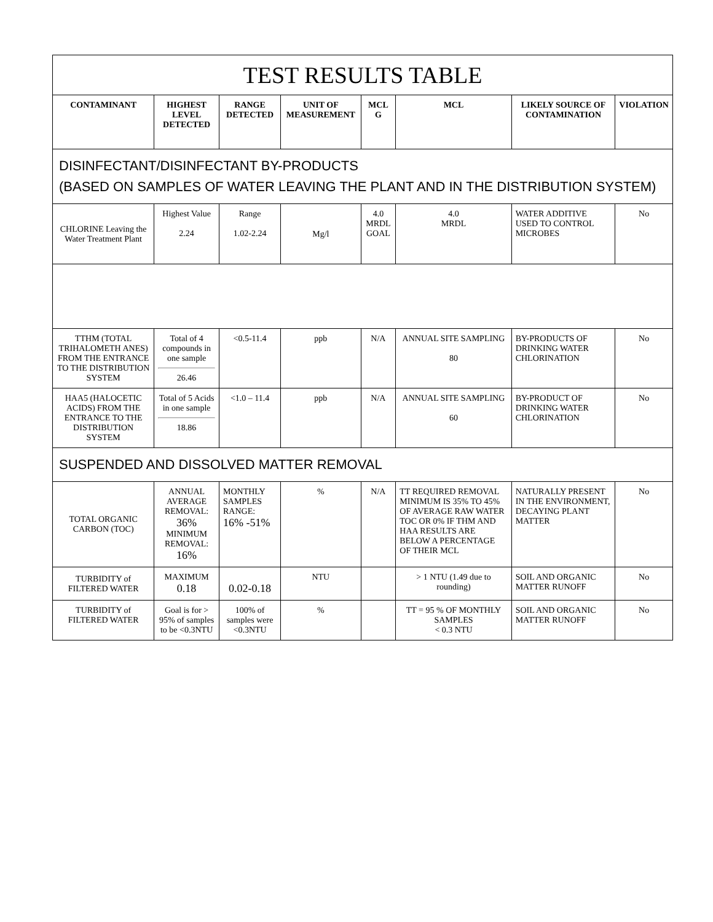| TEST RESULTS TABLE | | | | | | | |
| CONTAMINANT | HIGHEST LEVEL DETECTED | RANGE DETECTED | UNIT OF MEASUREMENT | MCL G | MCL | LIKELY SOURCE OF CONTAMINATION | VIOLATION |
| DISINFECTANT/DISINFECTANT BY-PRODUCTS (BASED ON SAMPLES OF WATER LEAVING THE PLANT AND IN THE DISTRIBUTION SYSTEM) | | | | | | | |
| CHLORINE Leaving the Water Treatment Plant | Highest Value 2.24 | Range 1.02-2.24 | Mg/l | 4.0 MRDL GOAL | 4.0 MRDL | WATER ADDITIVE USED TO CONTROL MICROBES | No |
| TTHM (TOTAL TRIHALOMETH ANES) FROM THE ENTRANCE TO THE DISTRIBUTION SYSTEM | Total of 4 compounds in one sample 26.46 | <0.5-11.4 | ppb | N/A | ANNUAL SITE SAMPLING 80 | BY-PRODUCTS OF DRINKING WATER CHLORINATION | No |
| HAA5 (HALOCETIC ACIDS) FROM THE ENTRANCE TO THE DISTRIBUTION SYSTEM | Total of 5 Acids in one sample 18.86 | <1.0 – 11.4 | ppb | N/A | ANNUAL SITE SAMPLING 60 | BY-PRODUCT OF DRINKING WATER CHLORINATION | No |
| SUSPENDED AND DISSOLVED MATTER REMOVAL | | | | | | | |
| TOTAL ORGANIC CARBON (TOC) | ANNUAL AVERAGE REMOVAL: 36% MINIMUM REMOVAL: 16% | MONTHLY SAMPLES RANGE: 16% -51% | % | N/A | TT REQUIRED REMOVAL MINIMUM IS 35% TO 45% OF AVERAGE RAW WATER TOC OR 0% IF THM AND HAA RESULTS ARE BELOW A PERCENTAGE OF THEIR MCL | NATURALLY PRESENT IN THE ENVIRONMENT, DECAYING PLANT MATTER | No |
| TURBIDITY of FILTERED WATER | MAXIMUM 0.18 | 0.02-0.18 | NTU | | > 1 NTU (1.49 due to rounding) | SOIL AND ORGANIC MATTER RUNOFF | No |
| TURBIDITY of FILTERED WATER | Goal is for > 95% of samples to be <0.3NTU | 100% of samples were <0.3NTU | % | | TT = 95 % OF MONTHLY SAMPLES < 0.3 NTU | SOIL AND ORGANIC MATTER RUNOFF | No |